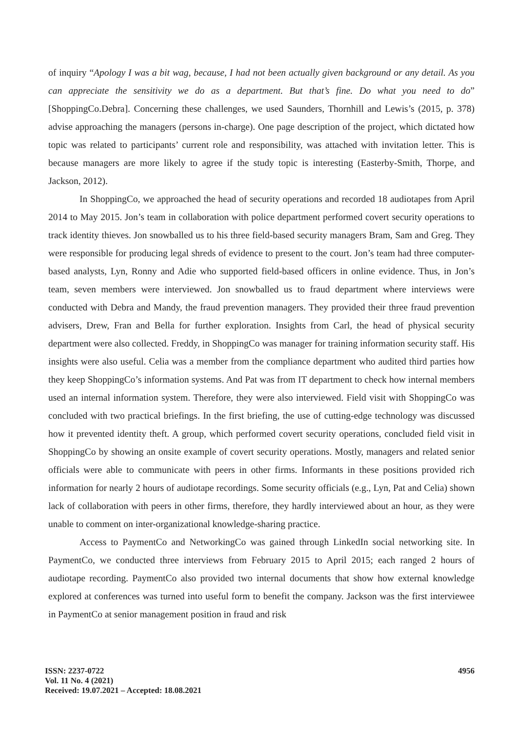of inquiry “Apology I was a bit wag, because, I had not been actually given background or any detail. As you can appreciate the sensitivity we do as a department. But that’s fine. Do what you need to do” [ShoppingCo.Debra]. Concerning these challenges, we used Saunders, Thornhill and Lewis’s (2015, p. 378) advise approaching the managers (persons in-charge). One page description of the project, which dictated how topic was related to participants’ current role and responsibility, was attached with invitation letter. This is because managers are more likely to agree if the study topic is interesting (Easterby-Smith, Thorpe, and Jackson, 2012).
In ShoppingCo, we approached the head of security operations and recorded 18 audiotapes from April 2014 to May 2015. Jon’s team in collaboration with police department performed covert security operations to track identity thieves. Jon snowballed us to his three field-based security managers Bram, Sam and Greg. They were responsible for producing legal shreds of evidence to present to the court. Jon’s team had three computer-based analysts, Lyn, Ronny and Adie who supported field-based officers in online evidence. Thus, in Jon’s team, seven members were interviewed. Jon snowballed us to fraud department where interviews were conducted with Debra and Mandy, the fraud prevention managers. They provided their three fraud prevention advisers, Drew, Fran and Bella for further exploration. Insights from Carl, the head of physical security department were also collected. Freddy, in ShoppingCo was manager for training information security staff. His insights were also useful. Celia was a member from the compliance department who audited third parties how they keep ShoppingCo’s information systems. And Pat was from IT department to check how internal members used an internal information system. Therefore, they were also interviewed. Field visit with ShoppingCo was concluded with two practical briefings. In the first briefing, the use of cutting-edge technology was discussed how it prevented identity theft. A group, which performed covert security operations, concluded field visit in ShoppingCo by showing an onsite example of covert security operations. Mostly, managers and related senior officials were able to communicate with peers in other firms. Informants in these positions provided rich information for nearly 2 hours of audiotape recordings. Some security officials (e.g., Lyn, Pat and Celia) shown lack of collaboration with peers in other firms, therefore, they hardly interviewed about an hour, as they were unable to comment on inter-organizational knowledge-sharing practice.
Access to PaymentCo and NetworkingCo was gained through LinkedIn social networking site. In PaymentCo, we conducted three interviews from February 2015 to April 2015; each ranged 2 hours of audiotape recording. PaymentCo also provided two internal documents that show how external knowledge explored at conferences was turned into useful form to benefit the company. Jackson was the first interviewee in PaymentCo at senior management position in fraud and risk
ISSN: 2237-0722
Vol. 11 No. 4 (2021)
Received: 19.07.2021 – Accepted: 18.08.2021
4956